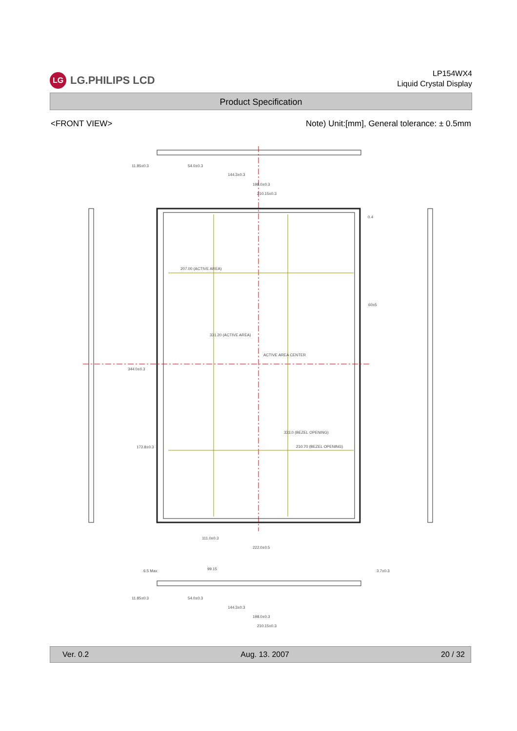LG LG.PHILIPS LCD
LP154WX4
Liquid Crystal Display
Product Specification
<FRONT VIEW> Note) Unit:[mm], General tolerance: ± 0.5mm
11.85±0.3
54.0±0.3
144.3±0.3
198.0±0.3
210.15±0.3
207.00 (ACTIVE AREA)
ACTIVE AREA CENTER
210.70 (BEZEL OPENING)
0.4
60±5
344.0±0.3
172.8±0.3
331.20 (ACTIVE AREA)
333.0 (BEZEL OPENING)
111.0±0.3
222.0±0.5
6.5 Max
99.15
3.7±0.3
11.85±0.3
54.0±0.3
144.3±0.3
198.0±0.3
210.15±0.3
Ver. 0.2 Aug. 13. 2007 20 / 32